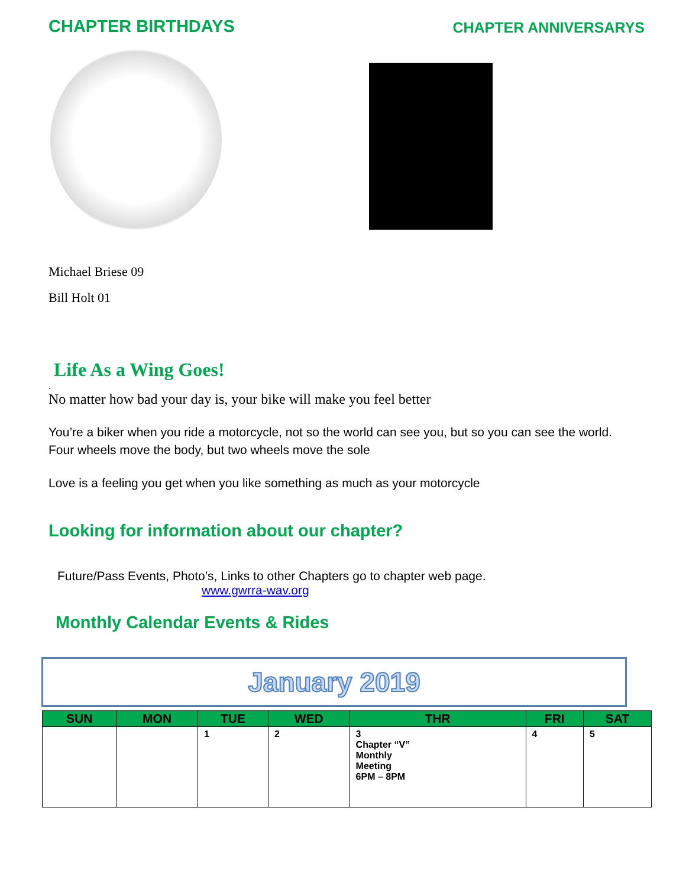CHAPTER BIRTHDAYS
CHAPTER ANNIVERSARYS
Michael Briese 09
Bill Holt 01
Life As a Wing Goes!
.
No matter how bad your day is, your bike will make you feel better
You’re a biker when you ride a motorcycle, not so the world can see you, but so you can see the world.
Four wheels move the body, but two wheels move the sole
Love is a feeling you get when you like something as much as your motorcycle
Looking for information about our chapter?
Future/Pass Events, Photo’s, Links to other Chapters go to chapter web page.
www.gwrra-wav.org
Monthly Calendar Events & Rides
January 2019
| SUN | MON | TUE | WED | THR | FRI | SAT |
| --- | --- | --- | --- | --- | --- | --- |
| | | 1 | 2 | 3 Chapter “V” Monthly Meeting 6PM – 8PM | 4 | 5 |